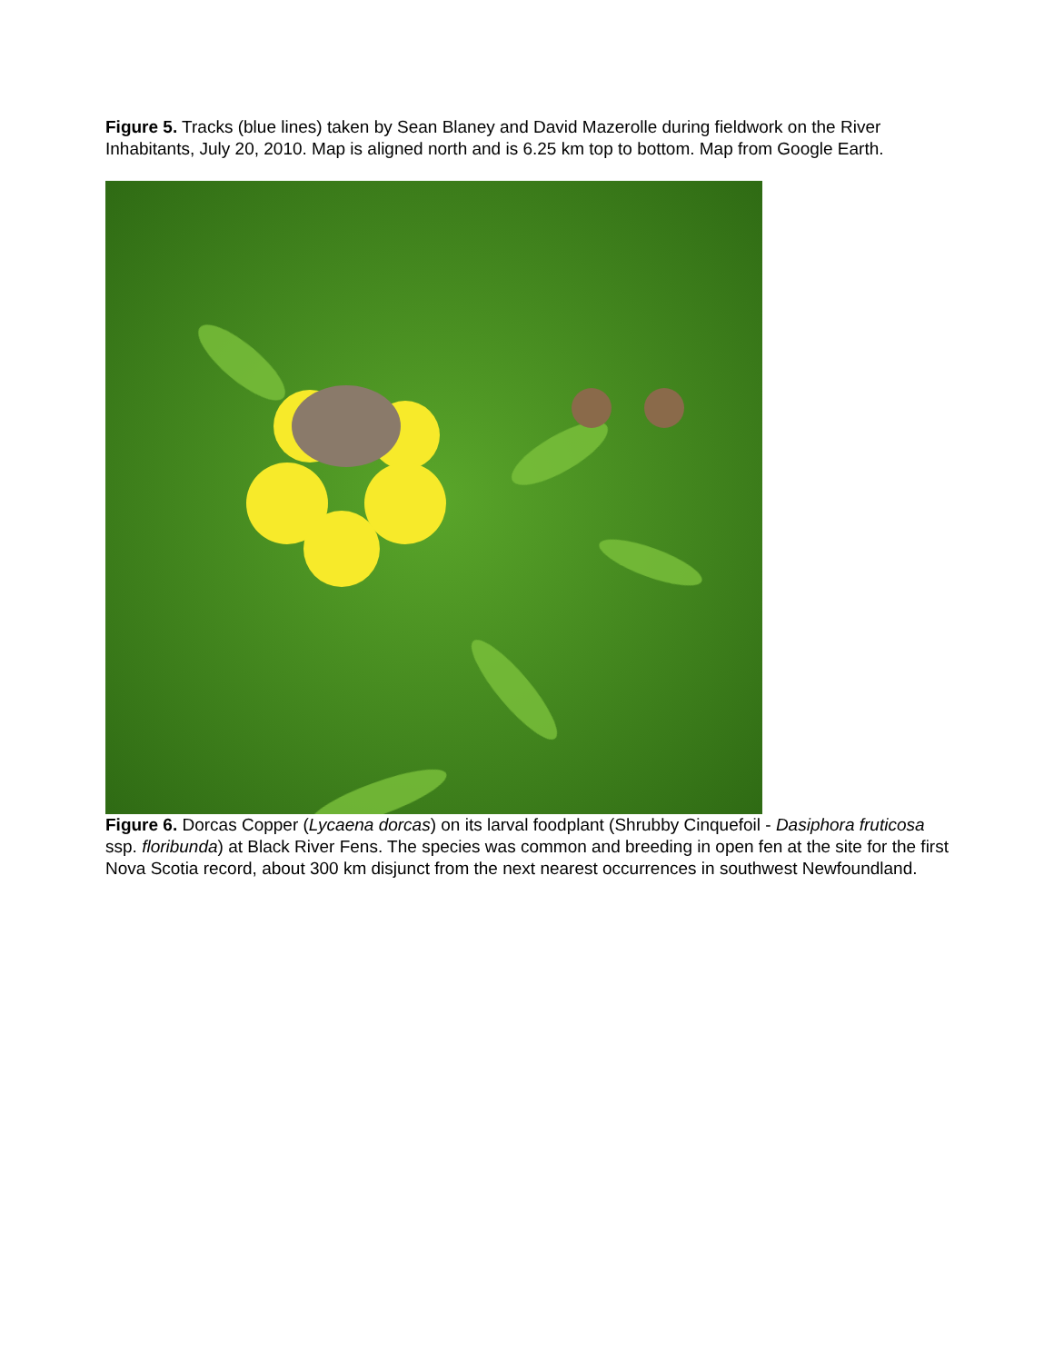Figure 5. Tracks (blue lines) taken by Sean Blaney and David Mazerolle during fieldwork on the River Inhabitants, July 20, 2010. Map is aligned north and is 6.25 km top to bottom. Map from Google Earth.
Figure 6. Dorcas Copper (Lycaena dorcas) on its larval foodplant (Shrubby Cinquefoil - Dasiphora fruticosa ssp. floribunda) at Black River Fens. The species was common and breeding in open fen at the site for the first Nova Scotia record, about 300 km disjunct from the next nearest occurrences in southwest Newfoundland.